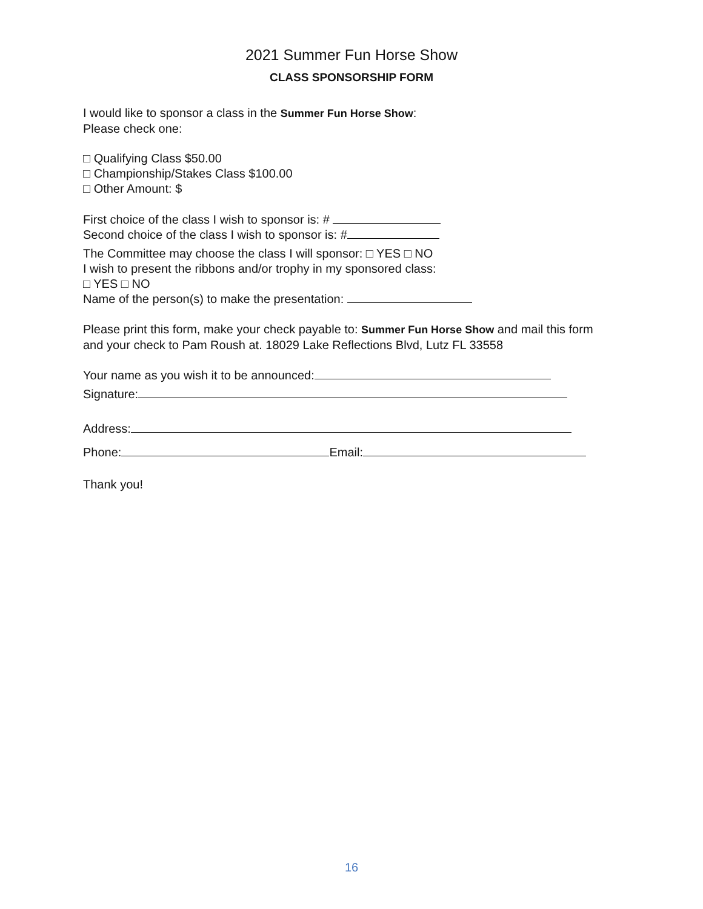2021 Summer Fun Horse Show
CLASS SPONSORSHIP FORM
I would like to sponsor a class in the Summer Fun Horse Show:
Please check one:
□ Qualifying Class $50.00
□ Championship/Stakes Class $100.00
□ Other Amount: $
First choice of the class I wish to sponsor is: #
Second choice of the class I wish to sponsor is: #
The Committee may choose the class I will sponsor: □ YES □ NO
I wish to present the ribbons and/or trophy in my sponsored class:
□ YES □ NO
Name of the person(s) to make the presentation:
Please print this form, make your check payable to: Summer Fun Horse Show and mail this form and your check to Pam Roush at. 18029 Lake Reflections Blvd, Lutz FL 33558
Your name as you wish it to be announced:
Signature:
Address:
Phone: Email:
Thank you!
16